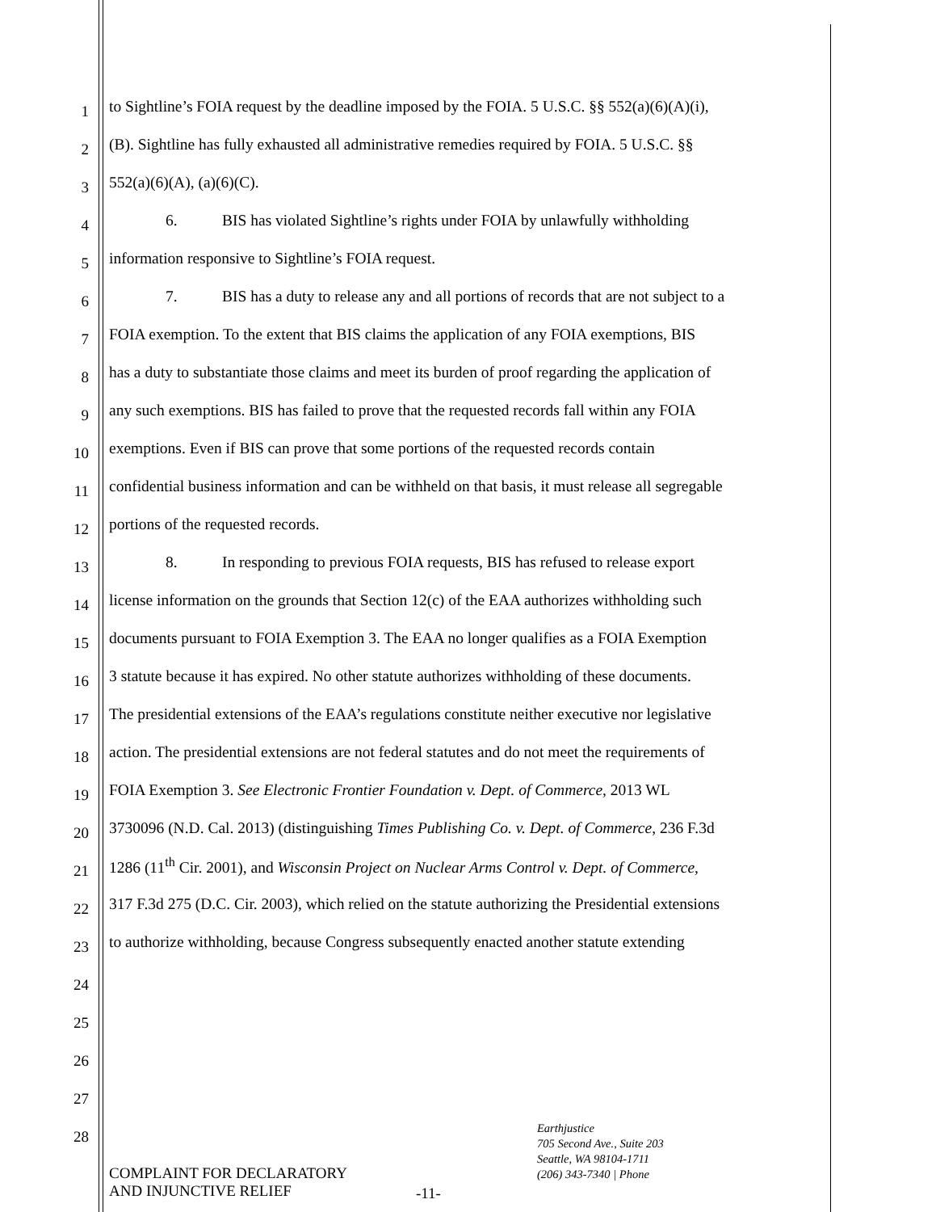1
to Sightline’s FOIA request by the deadline imposed by the FOIA. 5 U.S.C. §§ 552(a)(6)(A)(i),
2
(B). Sightline has fully exhausted all administrative remedies required by FOIA. 5 U.S.C. §§
3
552(a)(6)(A), (a)(6)(C).
4
6. BIS has violated Sightline’s rights under FOIA by unlawfully withholding
5
information responsive to Sightline’s FOIA request.
6
7. BIS has a duty to release any and all portions of records that are not subject to a
7
FOIA exemption. To the extent that BIS claims the application of any FOIA exemptions, BIS
8
has a duty to substantiate those claims and meet its burden of proof regarding the application of
9
any such exemptions. BIS has failed to prove that the requested records fall within any FOIA
10
exemptions. Even if BIS can prove that some portions of the requested records contain
11
confidential business information and can be withheld on that basis, it must release all segregable
12
portions of the requested records.
13
8. In responding to previous FOIA requests, BIS has refused to release export
14
license information on the grounds that Section 12(c) of the EAA authorizes withholding such
15
documents pursuant to FOIA Exemption 3. The EAA no longer qualifies as a FOIA Exemption
16
3 statute because it has expired. No other statute authorizes withholding of these documents.
17
The presidential extensions of the EAA’s regulations constitute neither executive nor legislative
18
action. The presidential extensions are not federal statutes and do not meet the requirements of
19
FOIA Exemption 3. See Electronic Frontier Foundation v. Dept. of Commerce, 2013 WL
20
3730096 (N.D. Cal. 2013) (distinguishing Times Publishing Co. v. Dept. of Commerce, 236 F.3d
21
1286 (11<sup>th</sup> Cir. 2001), and Wisconsin Project on Nuclear Arms Control v. Dept. of Commerce,
22
317 F.3d 275 (D.C. Cir. 2003), which relied on the statute authorizing the Presidential extensions
23
to authorize withholding, because Congress subsequently enacted another statute extending
24
25
26
27
28
COMPLAINT FOR DECLARATORY
AND INJUNCTIVE RELIEF
-11-
Earthjustice
705 Second Ave., Suite 203
Seattle, WA 98104-1711
(206) 343-7340 | Phone